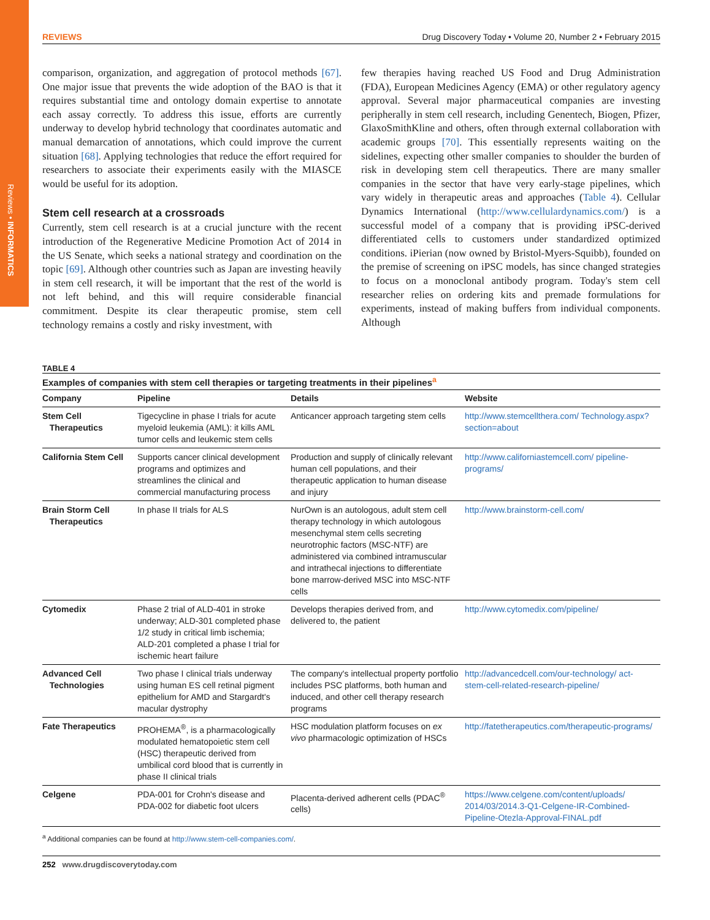Reviews • INFORMATICS
REVIEWS Drug Discovery Today • Volume 20, Number 2 • February 2015
comparison, organization, and aggregation of protocol methods [67]. One major issue that prevents the wide adoption of the BAO is that it requires substantial time and ontology domain expertise to annotate each assay correctly. To address this issue, efforts are currently underway to develop hybrid technology that coordinates automatic and manual demarcation of annotations, which could improve the current situation [68]. Applying technologies that reduce the effort required for researchers to associate their experiments easily with the MIASCE would be useful for its adoption.
Stem cell research at a crossroads
Currently, stem cell research is at a crucial juncture with the recent introduction of the Regenerative Medicine Promotion Act of 2014 in the US Senate, which seeks a national strategy and coordination on the topic [69]. Although other countries such as Japan are investing heavily in stem cell research, it will be important that the rest of the world is not left behind, and this will require considerable financial commitment. Despite its clear therapeutic promise, stem cell technology remains a costly and risky investment, with
few therapies having reached US Food and Drug Administration (FDA), European Medicines Agency (EMA) or other regulatory agency approval. Several major pharmaceutical companies are investing peripherally in stem cell research, including Genentech, Biogen, Pfizer, GlaxoSmithKline and others, often through external collaboration with academic groups [70]. This essentially represents waiting on the sidelines, expecting other smaller companies to shoulder the burden of risk in developing stem cell therapeutics. There are many smaller companies in the sector that have very early-stage pipelines, which vary widely in therapeutic areas and approaches (Table 4). Cellular Dynamics International (http://www.cellulardynamics.com/) is a successful model of a company that is providing iPSC-derived differentiated cells to customers under standardized optimized conditions. iPierian (now owned by Bristol-Myers-Squibb), founded on the premise of screening on iPSC models, has since changed strategies to focus on a monoclonal antibody program. Today's stem cell researcher relies on ordering kits and premade formulations for experiments, instead of making buffers from individual components. Although
TABLE 4
Examples of companies with stem cell therapies or targeting treatments in their pipelines<sup>a</sup>
| Company | Pipeline | Details | Website |
| --- | --- | --- | --- |
| Stem Cell Therapeutics | Tigecycline in phase I trials for acute myeloid leukemia (AML): it kills AML tumor cells and leukemic stem cells | Anticancer approach targeting stem cells | http://www.stemcellthera.com/ Technology.aspx?section=about |
| California Stem Cell | Supports cancer clinical development programs and optimizes and streamlines the clinical and commercial manufacturing process | Production and supply of clinically relevant human cell populations, and their therapeutic application to human disease and injury | http://www.californiastemcell.com/ pipeline-programs/ |
| Brain Storm Cell Therapeutics | In phase II trials for ALS | NurOwn is an autologous, adult stem cell therapy technology in which autologous mesenchymal stem cells secreting neurotrophic factors (MSC-NTF) are administered via combined intramuscular and intrathecal injections to differentiate bone marrow-derived MSC into MSC-NTF cells | http://www.brainstorm-cell.com/ |
| Cytomedix | Phase 2 trial of ALD-401 in stroke underway; ALD-301 completed phase 1/2 study in critical limb ischemia; ALD-201 completed a phase I trial for ischemic heart failure | Develops therapies derived from, and delivered to, the patient | http://www.cytomedix.com/pipeline/ |
| Advanced Cell Technologies | Two phase I clinical trials underway using human ES cell retinal pigment epithelium for AMD and Stargardt's macular dystrophy | The company's intellectual property portfolio includes PSC platforms, both human and induced, and other cell therapy research programs | http://advancedcell.com/our-technology/ act-stem-cell-related-research-pipeline/ |
| Fate Therapeutics | PROHEMA<sup>®</sup>, is a pharmacologically modulated hematopoietic stem cell (HSC) therapeutic derived from umbilical cord blood that is currently in phase II clinical trials | HSC modulation platform focuses on ex vivo pharmacologic optimization of HSCs | http://fatetherapeutics.com/therapeutic-programs/ |
| Celgene | PDA-001 for Crohn's disease and PDA-002 for diabetic foot ulcers | Placenta-derived adherent cells (PDAC<sup>®</sup> cells) | https://www.celgene.com/content/uploads/ 2014/03/2014.3-Q1-Celgene-IR-Combined-Pipeline-Otezla-Approval-FINAL.pdf |
<sup>a</sup> Additional companies can be found at http://www.stem-cell-companies.com/.
252 www.drugdiscoverytoday.com